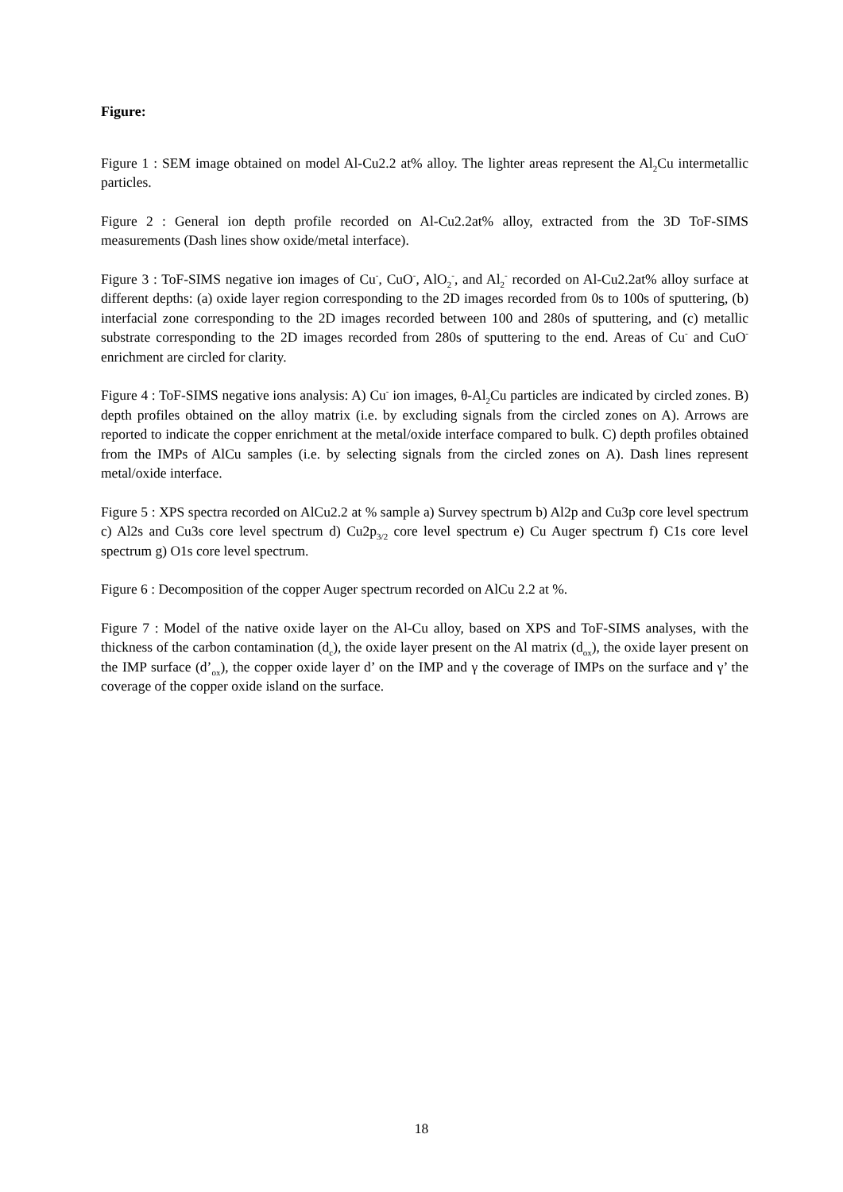Figure:
Figure 1 : SEM image obtained on model Al-Cu2.2 at% alloy. The lighter areas represent the Al<sub>2</sub>Cu intermetallic particles.
Figure 2 : General ion depth profile recorded on Al-Cu2.2at% alloy, extracted from the 3D ToF-SIMS measurements (Dash lines show oxide/metal interface).
Figure 3 : ToF-SIMS negative ion images of Cu<sup>-</sup>, CuO<sup>-</sup>, AlO<sub>2</sub><sup>-</sup>, and Al<sub>2</sub><sup>-</sup> recorded on Al-Cu2.2at% alloy surface at different depths: (a) oxide layer region corresponding to the 2D images recorded from 0s to 100s of sputtering, (b) interfacial zone corresponding to the 2D images recorded between 100 and 280s of sputtering, and (c) metallic substrate corresponding to the 2D images recorded from 280s of sputtering to the end. Areas of Cu<sup>-</sup> and CuO<sup>-</sup> enrichment are circled for clarity.
Figure 4 : ToF-SIMS negative ions analysis: A) Cu<sup>-</sup> ion images, θ-Al<sub>2</sub>Cu particles are indicated by circled zones. B) depth profiles obtained on the alloy matrix (i.e. by excluding signals from the circled zones on A). Arrows are reported to indicate the copper enrichment at the metal/oxide interface compared to bulk. C) depth profiles obtained from the IMPs of AlCu samples (i.e. by selecting signals from the circled zones on A). Dash lines represent metal/oxide interface.
Figure 5 : XPS spectra recorded on AlCu2.2 at % sample a) Survey spectrum b) Al2p and Cu3p core level spectrum c) Al2s and Cu3s core level spectrum d) Cu2p<sub>3/2</sub> core level spectrum e) Cu Auger spectrum f) C1s core level spectrum g) O1s core level spectrum.
Figure 6 : Decomposition of the copper Auger spectrum recorded on AlCu 2.2 at %.
Figure 7 : Model of the native oxide layer on the Al-Cu alloy, based on XPS and ToF-SIMS analyses, with the thickness of the carbon contamination (d<sub>c</sub>), the oxide layer present on the Al matrix (d<sub>ox</sub>), the oxide layer present on the IMP surface (d’<sub>ox</sub>), the copper oxide layer d’ on the IMP and γ the coverage of IMPs on the surface and γ’ the coverage of the copper oxide island on the surface.
18